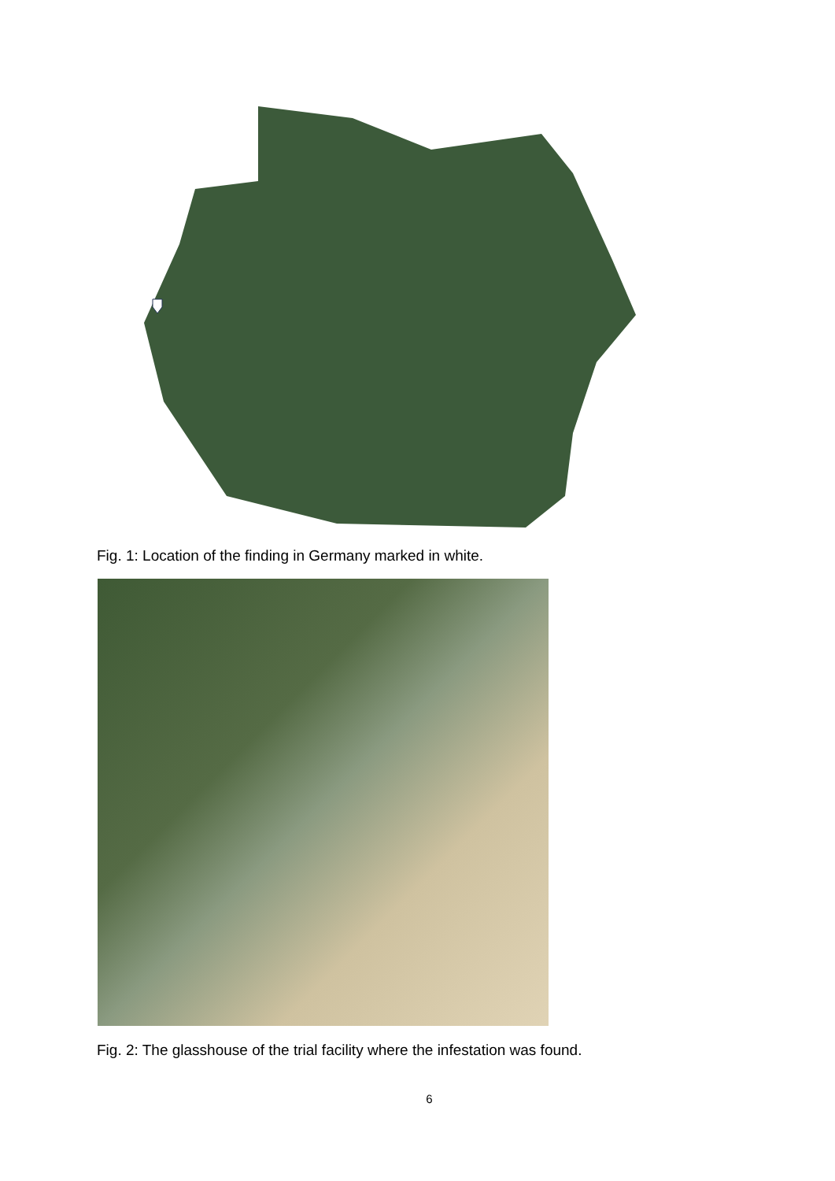Fig. 1: Location of the finding in Germany marked in white.
Fig. 2: The glasshouse of the trial facility where the infestation was found.
6